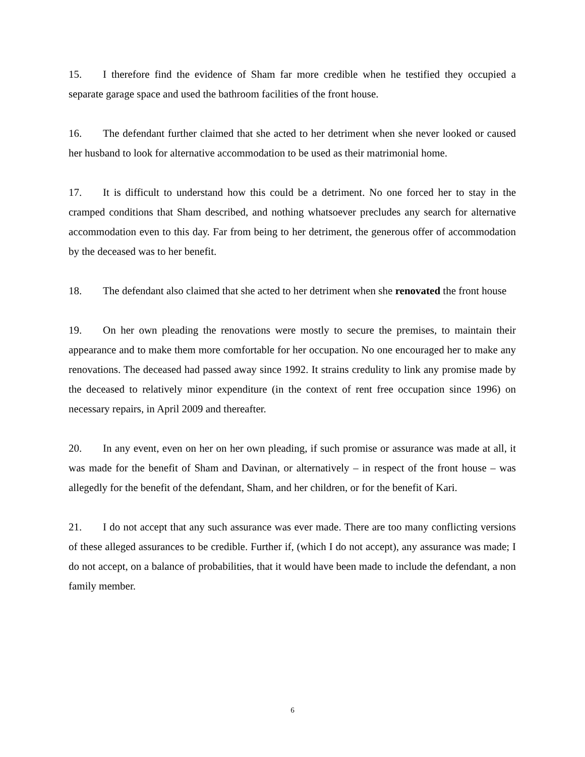15. I therefore find the evidence of Sham far more credible when he testified they occupied a separate garage space and used the bathroom facilities of the front house.
16. The defendant further claimed that she acted to her detriment when she never looked or caused her husband to look for alternative accommodation to be used as their matrimonial home.
17. It is difficult to understand how this could be a detriment. No one forced her to stay in the cramped conditions that Sham described, and nothing whatsoever precludes any search for alternative accommodation even to this day. Far from being to her detriment, the generous offer of accommodation by the deceased was to her benefit.
18. The defendant also claimed that she acted to her detriment when she renovated the front house
19. On her own pleading the renovations were mostly to secure the premises, to maintain their appearance and to make them more comfortable for her occupation. No one encouraged her to make any renovations. The deceased had passed away since 1992. It strains credulity to link any promise made by the deceased to relatively minor expenditure (in the context of rent free occupation since 1996) on necessary repairs, in April 2009 and thereafter.
20. In any event, even on her on her own pleading, if such promise or assurance was made at all, it was made for the benefit of Sham and Davinan, or alternatively – in respect of the front house – was allegedly for the benefit of the defendant, Sham, and her children, or for the benefit of Kari.
21. I do not accept that any such assurance was ever made. There are too many conflicting versions of these alleged assurances to be credible. Further if, (which I do not accept), any assurance was made; I do not accept, on a balance of probabilities, that it would have been made to include the defendant, a non family member.
6